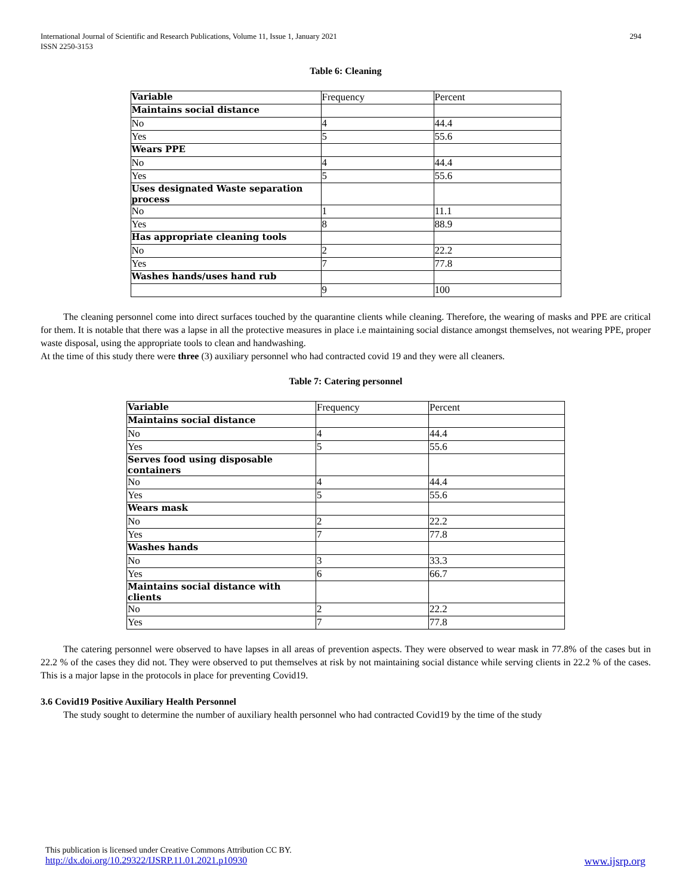International Journal of Scientific and Research Publications, Volume 11, Issue 1, January 2021
ISSN 2250-3153
294
Table 6: Cleaning
| Variable | Frequency | Percent |
| Maintains social distance | | |
| No | 4 | 44.4 |
| Yes | 5 | 55.6 |
| Wears PPE | | |
| No | 4 | 44.4 |
| Yes | 5 | 55.6 |
| Uses designated Waste separation process | | |
| No | 1 | 11.1 |
| Yes | 8 | 88.9 |
| Has appropriate cleaning tools | | |
| No | 2 | 22.2 |
| Yes | 7 | 77.8 |
| Washes hands/uses hand rub | | |
| | 9 | 100 |
The cleaning personnel come into direct surfaces touched by the quarantine clients while cleaning. Therefore, the wearing of masks and PPE are critical for them. It is notable that there was a lapse in all the protective measures in place i.e maintaining social distance amongst themselves, not wearing PPE, proper waste disposal, using the appropriate tools to clean and handwashing.
At the time of this study there were three (3) auxiliary personnel who had contracted covid 19 and they were all cleaners.
Table 7: Catering personnel
| Variable | Frequency | Percent |
| Maintains social distance | | |
| No | 4 | 44.4 |
| Yes | 5 | 55.6 |
| Serves food using disposable containers | | |
| No | 4 | 44.4 |
| Yes | 5 | 55.6 |
| Wears mask | | |
| No | 2 | 22.2 |
| Yes | 7 | 77.8 |
| Washes hands | | |
| No | 3 | 33.3 |
| Yes | 6 | 66.7 |
| Maintains social distance with clients | | |
| No | 2 | 22.2 |
| Yes | 7 | 77.8 |
The catering personnel were observed to have lapses in all areas of prevention aspects. They were observed to wear mask in 77.8% of the cases but in 22.2 % of the cases they did not. They were observed to put themselves at risk by not maintaining social distance while serving clients in 22.2 % of the cases. This is a major lapse in the protocols in place for preventing Covid19.
3.6 Covid19 Positive Auxiliary Health Personnel
The study sought to determine the number of auxiliary health personnel who had contracted Covid19 by the time of the study
This publication is licensed under Creative Commons Attribution CC BY.
http://dx.doi.org/10.29322/IJSRP.11.01.2021.p10930 www.ijsrp.org